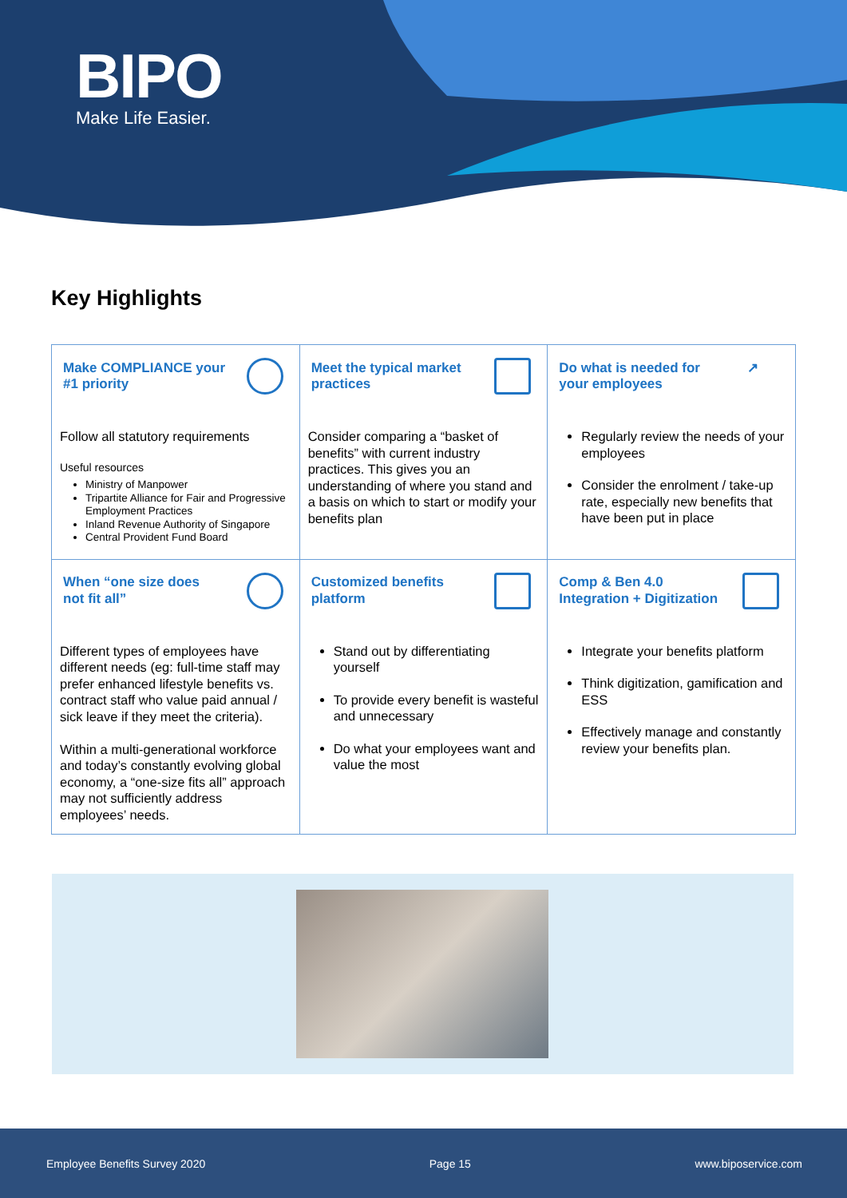BIPO
Make Life Easier.
Key Highlights
| Make COMPLIANCE your #1 priority Follow all statutory requirements Useful resources Ministry of Manpower Tripartite Alliance for Fair and Progressive Employment Practices Inland Revenue Authority of Singapore Central Provident Fund Board | Meet the typical market practices Consider comparing a “basket of benefits” with current industry practices. This gives you an understanding of where you stand and a basis on which to start or modify your benefits plan | Do what is needed for your employees ↗ Regularly review the needs of your employees Consider the enrolment / take-up rate, especially new benefits that have been put in place |
| When “one size does not fit all” Different types of employees have different needs (eg: full-time staff may prefer enhanced lifestyle benefits vs. contract staff who value paid annual / sick leave if they meet the criteria). Within a multi-generational workforce and today’s constantly evolving global economy, a “one-size fits all” approach may not sufficiently address employees’ needs. | Customized benefits platform Stand out by differentiating yourself To provide every benefit is wasteful and unnecessary Do what your employees want and value the most | Comp & Ben 4.0 Integration + Digitization Integrate your benefits platform Think digitization, gamification and ESS Effectively manage and constantly review your benefits plan. |
Employee Benefits Survey 2020 Page 15 www.biposervice.com